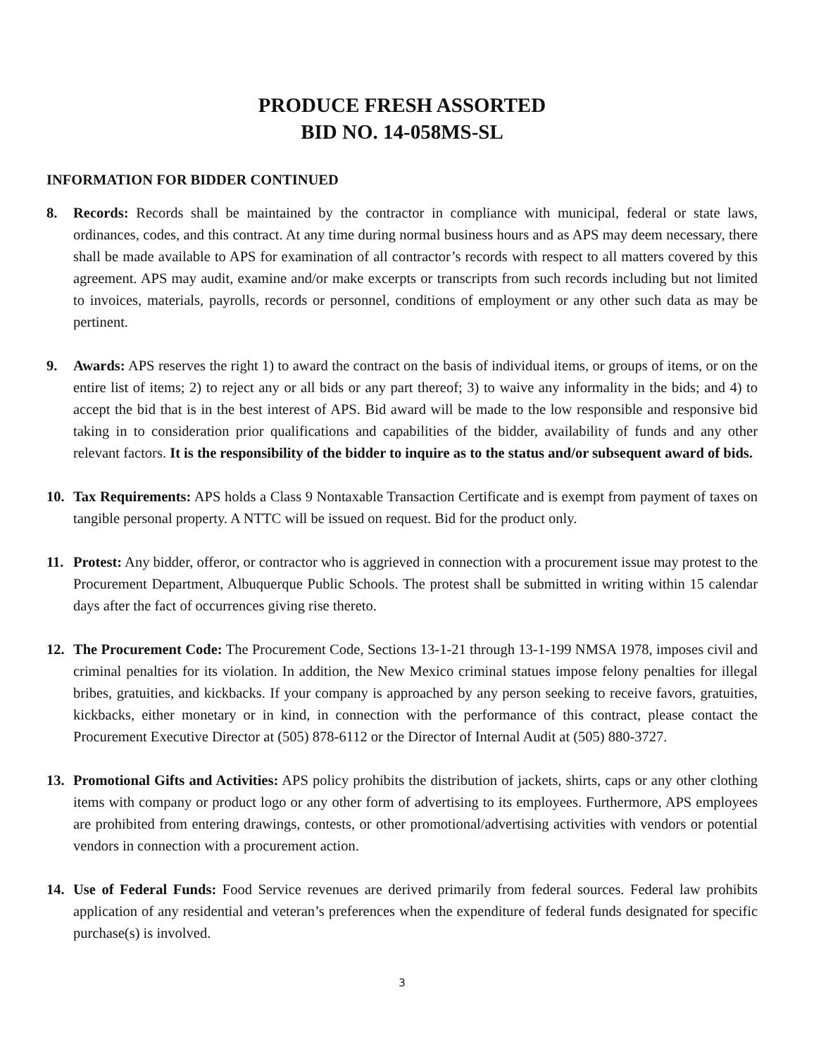PRODUCE FRESH ASSORTED
BID NO. 14-058MS-SL
INFORMATION FOR BIDDER CONTINUED
8. Records: Records shall be maintained by the contractor in compliance with municipal, federal or state laws, ordinances, codes, and this contract. At any time during normal business hours and as APS may deem necessary, there shall be made available to APS for examination of all contractor’s records with respect to all matters covered by this agreement. APS may audit, examine and/or make excerpts or transcripts from such records including but not limited to invoices, materials, payrolls, records or personnel, conditions of employment or any other such data as may be pertinent.
9. Awards: APS reserves the right 1) to award the contract on the basis of individual items, or groups of items, or on the entire list of items; 2) to reject any or all bids or any part thereof; 3) to waive any informality in the bids; and 4) to accept the bid that is in the best interest of APS. Bid award will be made to the low responsible and responsive bid taking in to consideration prior qualifications and capabilities of the bidder, availability of funds and any other relevant factors. It is the responsibility of the bidder to inquire as to the status and/or subsequent award of bids.
10. Tax Requirements: APS holds a Class 9 Nontaxable Transaction Certificate and is exempt from payment of taxes on tangible personal property. A NTTC will be issued on request. Bid for the product only.
11. Protest: Any bidder, offeror, or contractor who is aggrieved in connection with a procurement issue may protest to the Procurement Department, Albuquerque Public Schools. The protest shall be submitted in writing within 15 calendar days after the fact of occurrences giving rise thereto.
12. The Procurement Code: The Procurement Code, Sections 13-1-21 through 13-1-199 NMSA 1978, imposes civil and criminal penalties for its violation. In addition, the New Mexico criminal statues impose felony penalties for illegal bribes, gratuities, and kickbacks. If your company is approached by any person seeking to receive favors, gratuities, kickbacks, either monetary or in kind, in connection with the performance of this contract, please contact the Procurement Executive Director at (505) 878-6112 or the Director of Internal Audit at (505) 880-3727.
13. Promotional Gifts and Activities: APS policy prohibits the distribution of jackets, shirts, caps or any other clothing items with company or product logo or any other form of advertising to its employees. Furthermore, APS employees are prohibited from entering drawings, contests, or other promotional/advertising activities with vendors or potential vendors in connection with a procurement action.
14. Use of Federal Funds: Food Service revenues are derived primarily from federal sources. Federal law prohibits application of any residential and veteran’s preferences when the expenditure of federal funds designated for specific purchase(s) is involved.
3